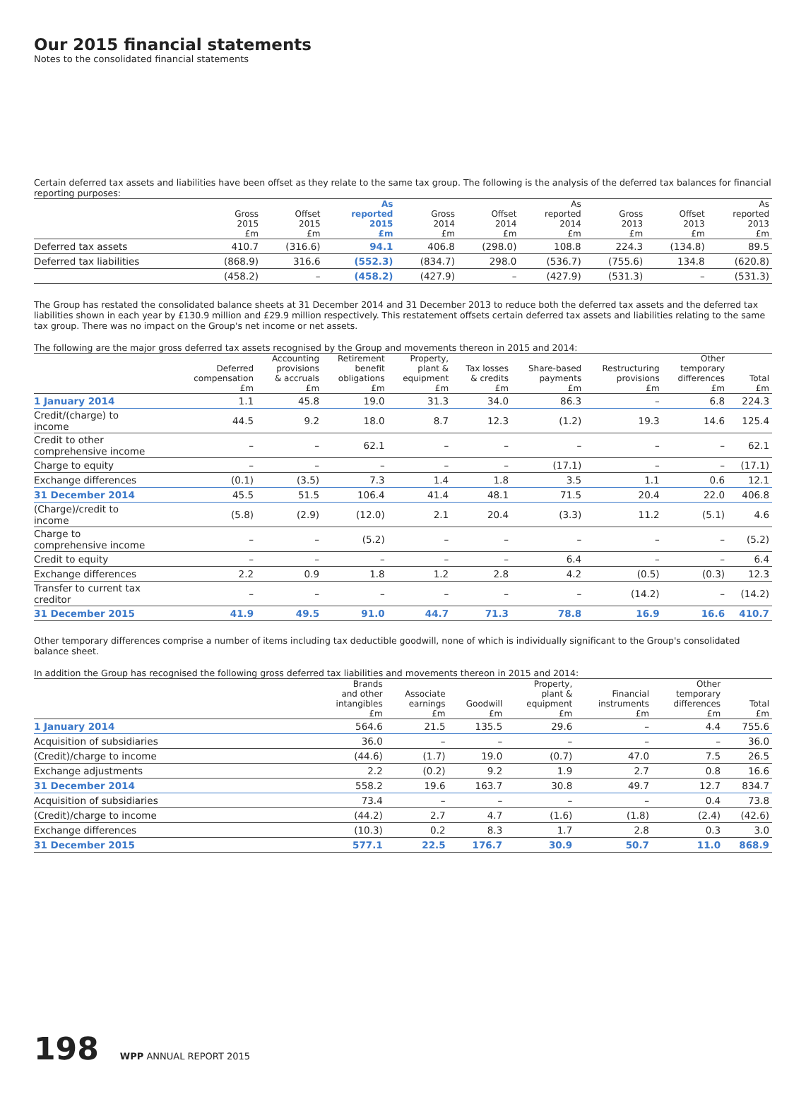Our 2015 financial statements
Notes to the consolidated financial statements
Certain deferred tax assets and liabilities have been offset as they relate to the same tax group. The following is the analysis of the deferred tax balances for financial reporting purposes:
| | Gross 2015 £m | Offset 2015 £m | As reported 2015 £m | Gross 2014 £m | Offset 2014 £m | As reported 2014 £m | Gross 2013 £m | Offset 2013 £m | As reported 2013 £m |
| --- | --- | --- | --- | --- | --- | --- | --- | --- | --- |
| Deferred tax assets | 410.7 | (316.6) | 94.1 | 406.8 | (298.0) | 108.8 | 224.3 | (134.8) | 89.5 |
| Deferred tax liabilities | (868.9) | 316.6 | (552.3) | (834.7) | 298.0 | (536.7) | (755.6) | 134.8 | (620.8) |
| | (458.2) | – | (458.2) | (427.9) | – | (427.9) | (531.3) | – | (531.3) |
The Group has restated the consolidated balance sheets at 31 December 2014 and 31 December 2013 to reduce both the deferred tax assets and the deferred tax liabilities shown in each year by £130.9 million and £29.9 million respectively. This restatement offsets certain deferred tax assets and liabilities relating to the same tax group. There was no impact on the Group's net income or net assets.
The following are the major gross deferred tax assets recognised by the Group and movements thereon in 2015 and 2014:
| | Deferred compensation £m | Accounting provisions & accruals £m | Retirement benefit obligations £m | Property, plant & equipment £m | Tax losses & credits £m | Share-based payments £m | Restructuring provisions £m | Other temporary differences £m | Total £m |
| --- | --- | --- | --- | --- | --- | --- | --- | --- | --- |
| 1 January 2014 | 1.1 | 45.8 | 19.0 | 31.3 | 34.0 | 86.3 | – | 6.8 | 224.3 |
| Credit/(charge) to income | 44.5 | 9.2 | 18.0 | 8.7 | 12.3 | (1.2) | 19.3 | 14.6 | 125.4 |
| Credit to other comprehensive income | – | – | 62.1 | – | – | – | – | – | 62.1 |
| Charge to equity | – | – | – | – | – | (17.1) | – | – | (17.1) |
| Exchange differences | (0.1) | (3.5) | 7.3 | 1.4 | 1.8 | 3.5 | 1.1 | 0.6 | 12.1 |
| 31 December 2014 | 45.5 | 51.5 | 106.4 | 41.4 | 48.1 | 71.5 | 20.4 | 22.0 | 406.8 |
| (Charge)/credit to income | (5.8) | (2.9) | (12.0) | 2.1 | 20.4 | (3.3) | 11.2 | (5.1) | 4.6 |
| Charge to comprehensive income | – | – | (5.2) | – | – | – | – | – | (5.2) |
| Credit to equity | – | – | – | – | – | 6.4 | – | – | 6.4 |
| Exchange differences | 2.2 | 0.9 | 1.8 | 1.2 | 2.8 | 4.2 | (0.5) | (0.3) | 12.3 |
| Transfer to current tax creditor | – | – | – | – | – | – | (14.2) | – | (14.2) |
| 31 December 2015 | 41.9 | 49.5 | 91.0 | 44.7 | 71.3 | 78.8 | 16.9 | 16.6 | 410.7 |
Other temporary differences comprise a number of items including tax deductible goodwill, none of which is individually significant to the Group's consolidated balance sheet.
In addition the Group has recognised the following gross deferred tax liabilities and movements thereon in 2015 and 2014:
| | Brands and other intangibles £m | Associate earnings £m | Goodwill £m | Property, plant & equipment £m | Financial instruments £m | Other temporary differences £m | Total £m |
| --- | --- | --- | --- | --- | --- | --- | --- |
| 1 January 2014 | 564.6 | 21.5 | 135.5 | 29.6 | – | 4.4 | 755.6 |
| Acquisition of subsidiaries | 36.0 | – | – | – | – | – | 36.0 |
| (Credit)/charge to income | (44.6) | (1.7) | 19.0 | (0.7) | 47.0 | 7.5 | 26.5 |
| Exchange adjustments | 2.2 | (0.2) | 9.2 | 1.9 | 2.7 | 0.8 | 16.6 |
| 31 December 2014 | 558.2 | 19.6 | 163.7 | 30.8 | 49.7 | 12.7 | 834.7 |
| Acquisition of subsidiaries | 73.4 | – | – | – | – | 0.4 | 73.8 |
| (Credit)/charge to income | (44.2) | 2.7 | 4.7 | (1.6) | (1.8) | (2.4) | (42.6) |
| Exchange differences | (10.3) | 0.2 | 8.3 | 1.7 | 2.8 | 0.3 | 3.0 |
| 31 December 2015 | 577.1 | 22.5 | 176.7 | 30.9 | 50.7 | 11.0 | 868.9 |
198 WPP ANNUAL REPORT 2015